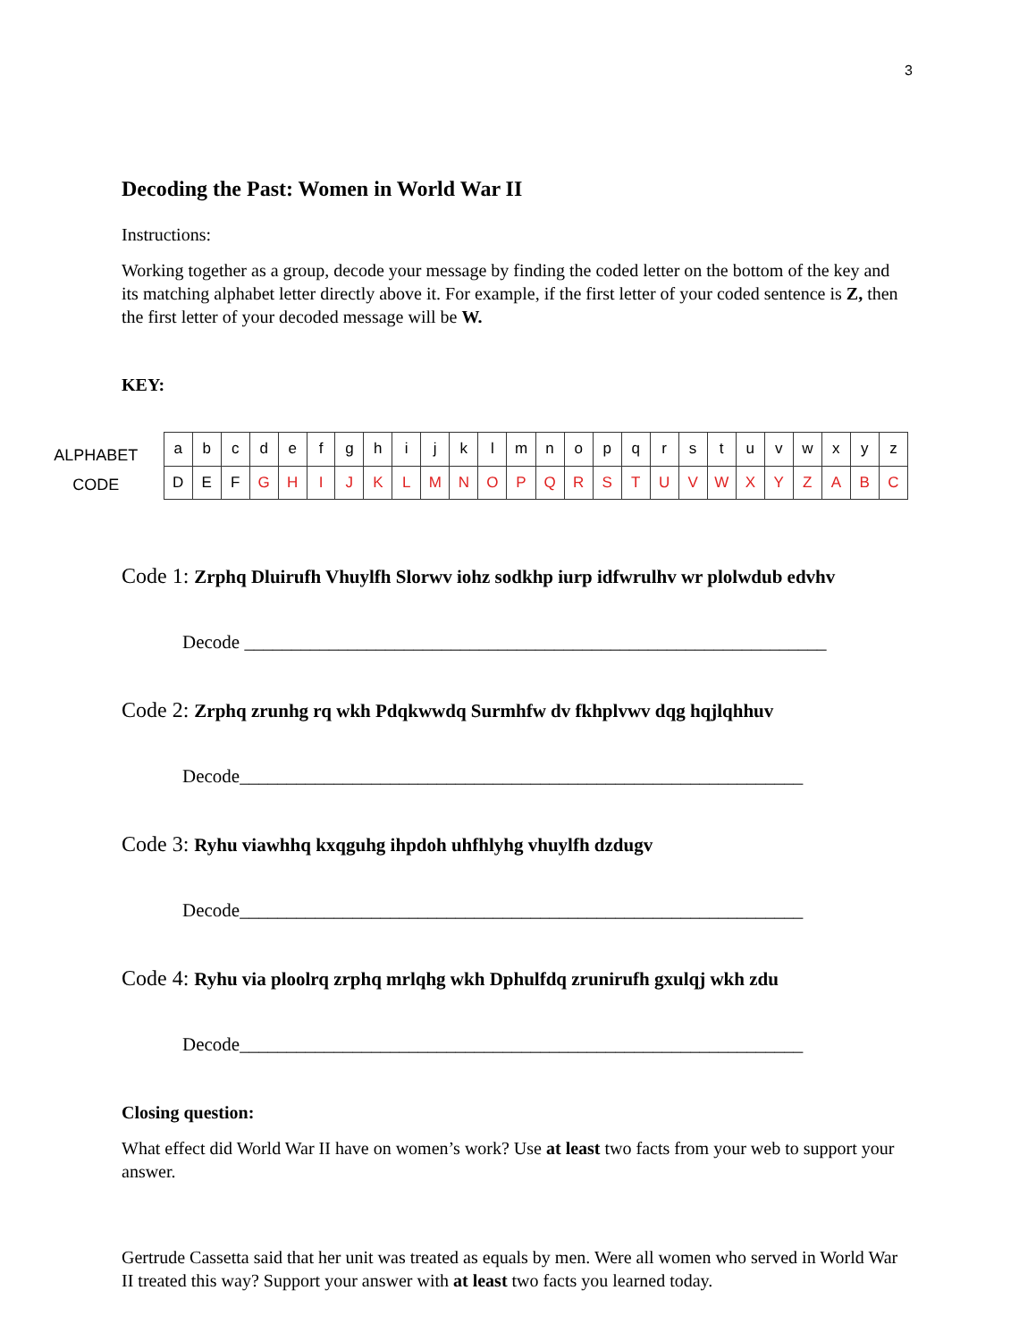3
Decoding the Past: Women in World War II
Instructions:
Working together as a group, decode your message by finding the coded letter on the bottom of the key and its matching alphabet letter directly above it. For example, if the first letter of your coded sentence is Z, then the first letter of your decoded message will be W.
KEY:
ALPHABET
CODE
| a | b | c | d | e | f | g | h | i | j | k | l | m | n | o | p | q | r | s | t | u | v | w | x | y | z |
| D | E | F | G | H | I | J | K | L | M | N | O | P | Q | R | S | T | U | V | W | X | Y | Z | A | B | C |
Code 1: Zrphq Dluirufh Vhuylfh Slorwv iohz sodkhp iurp idfwrulhv wr plolwdub edvhv
Decode ______________________________________________________________
Code 2: Zrphq zrunhg rq wkh Pdqkwwdq Surmhfw dv fkhplvwv dqg hqjlqhhuv
Decode____________________________________________________________
Code 3: Ryhu viawhhq kxqguhg ihpdoh uhfhlyhg vhuylfh dzdugv
Decode____________________________________________________________
Code 4: Ryhu via ploolrq zrphq mrlqhg wkh Dphulfdq zrunirufh gxulqj wkh zdu
Decode____________________________________________________________
Closing question:
What effect did World War II have on women’s work? Use at least two facts from your web to support your answer.
Gertrude Cassetta said that her unit was treated as equals by men. Were all women who served in World War II treated this way? Support your answer with at least two facts you learned today.